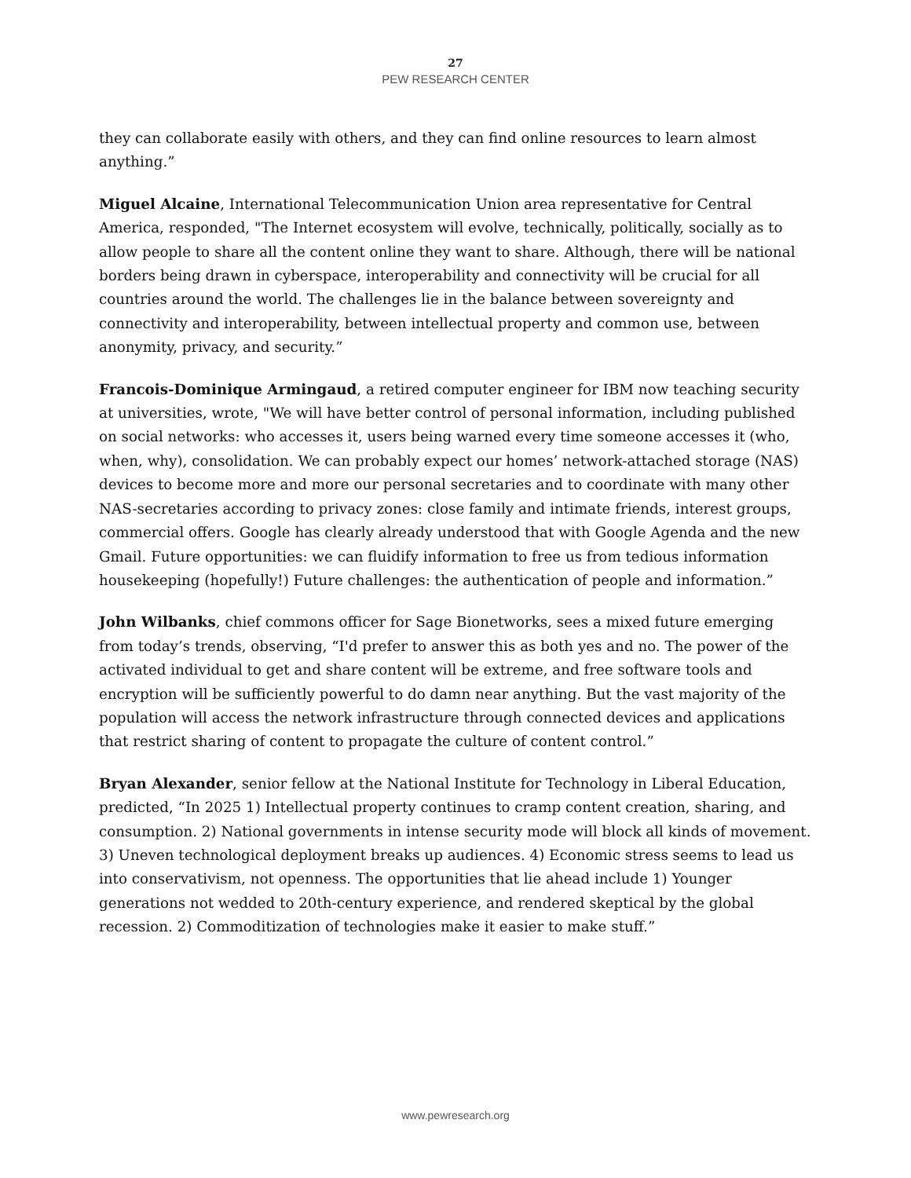27
PEW RESEARCH CENTER
they can collaborate easily with others, and they can find online resources to learn almost anything.”
Miguel Alcaine, International Telecommunication Union area representative for Central America, responded, "The Internet ecosystem will evolve, technically, politically, socially as to allow people to share all the content online they want to share. Although, there will be national borders being drawn in cyberspace, interoperability and connectivity will be crucial for all countries around the world. The challenges lie in the balance between sovereignty and connectivity and interoperability, between intellectual property and common use, between anonymity, privacy, and security.”
Francois-Dominique Armingaud, a retired computer engineer for IBM now teaching security at universities, wrote, "We will have better control of personal information, including published on social networks: who accesses it, users being warned every time someone accesses it (who, when, why), consolidation. We can probably expect our homes’ network-attached storage (NAS) devices to become more and more our personal secretaries and to coordinate with many other NAS-secretaries according to privacy zones: close family and intimate friends, interest groups, commercial offers. Google has clearly already understood that with Google Agenda and the new Gmail. Future opportunities: we can fluidify information to free us from tedious information housekeeping (hopefully!) Future challenges: the authentication of people and information.”
John Wilbanks, chief commons officer for Sage Bionetworks, sees a mixed future emerging from today’s trends, observing, “I'd prefer to answer this as both yes and no. The power of the activated individual to get and share content will be extreme, and free software tools and encryption will be sufficiently powerful to do damn near anything. But the vast majority of the population will access the network infrastructure through connected devices and applications that restrict sharing of content to propagate the culture of content control.”
Bryan Alexander, senior fellow at the National Institute for Technology in Liberal Education, predicted, “In 2025 1) Intellectual property continues to cramp content creation, sharing, and consumption. 2) National governments in intense security mode will block all kinds of movement. 3) Uneven technological deployment breaks up audiences. 4) Economic stress seems to lead us into conservativism, not openness. The opportunities that lie ahead include 1) Younger generations not wedded to 20th-century experience, and rendered skeptical by the global recession. 2) Commoditization of technologies make it easier to make stuff.”
www.pewresearch.org